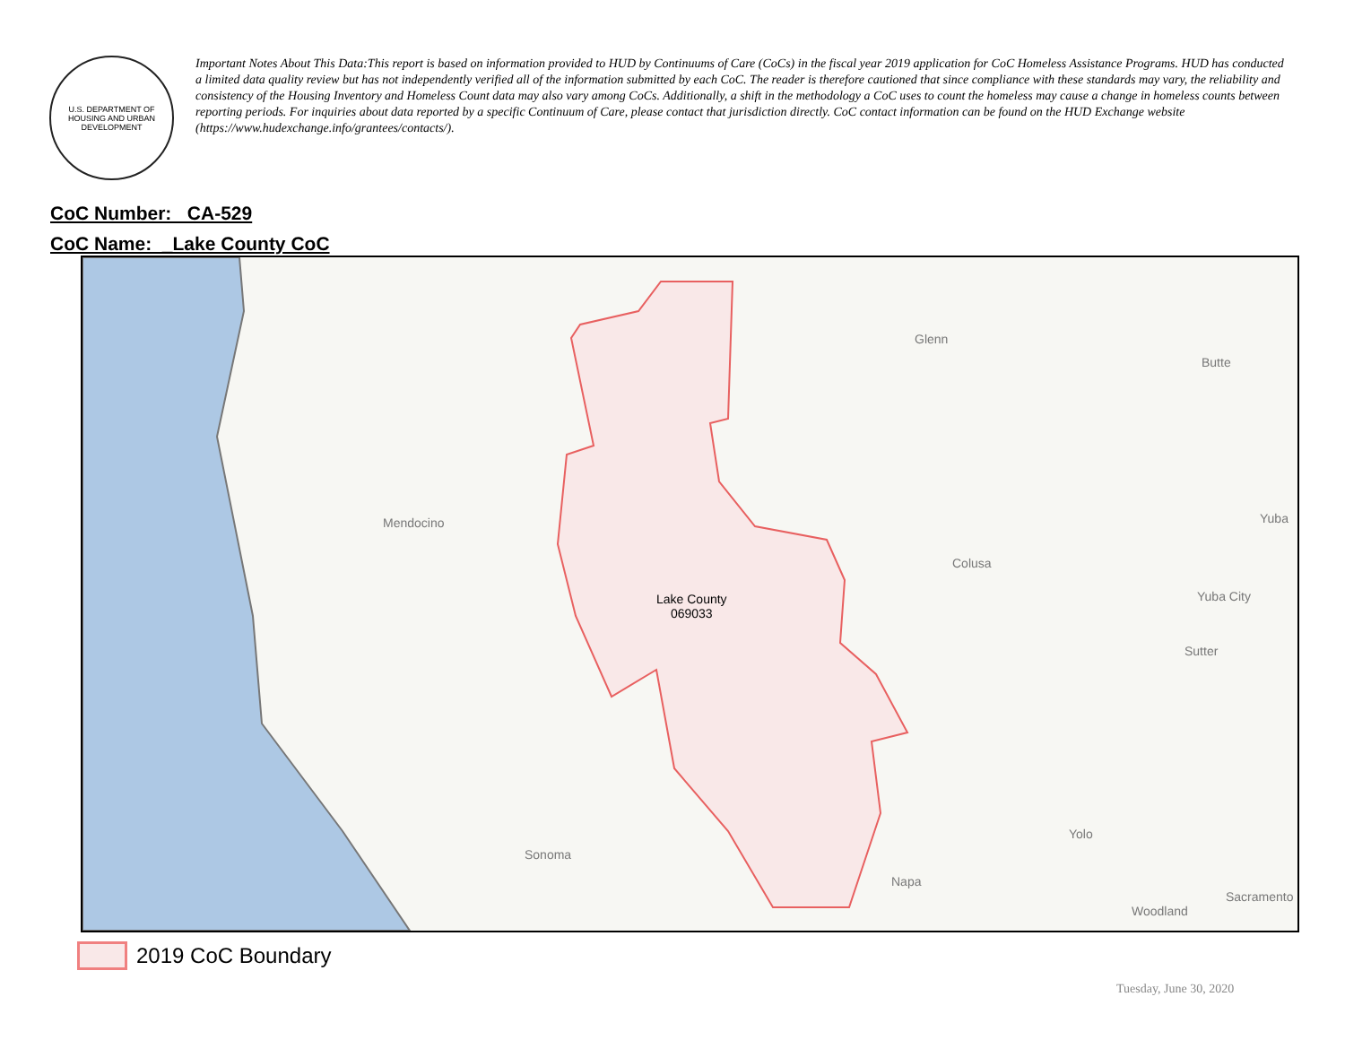U.S. DEPARTMENT OF HOUSING AND URBAN DEVELOPMENT
Important Notes About This Data:This report is based on information provided to HUD by Continuums of Care (CoCs) in the fiscal year 2019 application for CoC Homeless Assistance Programs. HUD has conducted a limited data quality review but has not independently verified all of the information submitted by each CoC. The reader is therefore cautioned that since compliance with these standards may vary, the reliability and consistency of the Housing Inventory and Homeless Count data may also vary among CoCs. Additionally, a shift in the methodology a CoC uses to count the homeless may cause a change in homeless counts between reporting periods. For inquiries about data reported by a specific Continuum of Care, please contact that jurisdiction directly. CoC contact information can be found on the HUD Exchange website (https://www.hudexchange.info/grantees/contacts/).
CoC Number: CA-529
CoC Name: _Lake County CoC
Mendocino
Glenn
Butte
Colusa
Yuba
Yuba City
Sutter
Lake County
069033
Sonoma
Yolo
Napa
Woodland
Sacramento
2019 CoC Boundary
Tuesday, June 30, 2020